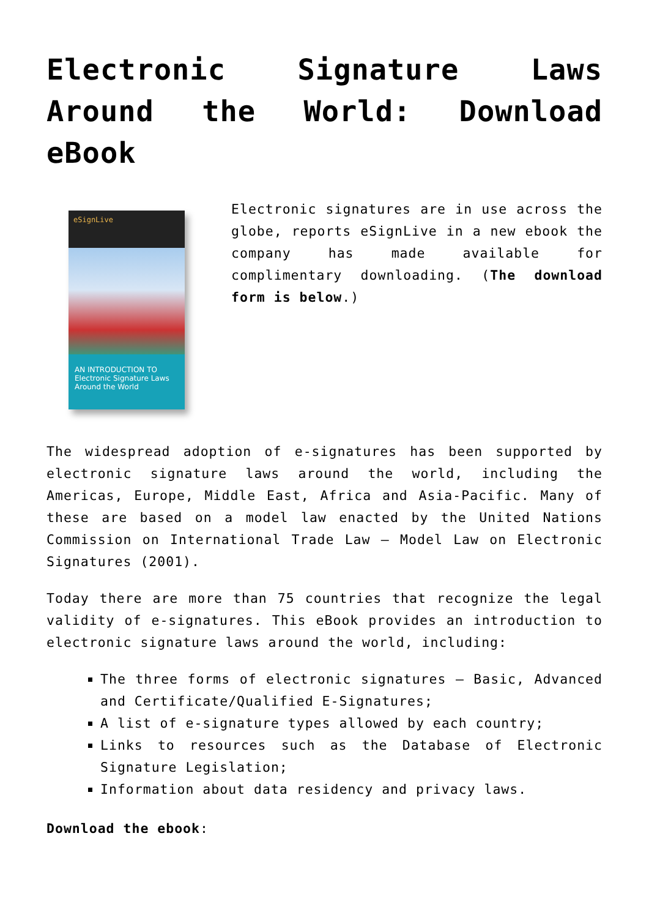Electronic Signature Laws Around the World: Download eBook
eSignLive
AN INTRODUCTION TO
Electronic Signature Laws Around the World
Electronic signatures are in use across the globe, reports eSignLive in a new ebook the company has made available for complimentary downloading. (The download form is below.)
The widespread adoption of e-signatures has been supported by electronic signature laws around the world, including the Americas, Europe, Middle East, Africa and Asia-Pacific. Many of these are based on a model law enacted by the United Nations Commission on International Trade Law – Model Law on Electronic Signatures (2001).
Today there are more than 75 countries that recognize the legal validity of e-signatures. This eBook provides an introduction to electronic signature laws around the world, including:
The three forms of electronic signatures – Basic, Advanced and Certificate/Qualified E-Signatures;
A list of e-signature types allowed by each country;
Links to resources such as the Database of Electronic Signature Legislation;
Information about data residency and privacy laws.
Download the ebook: